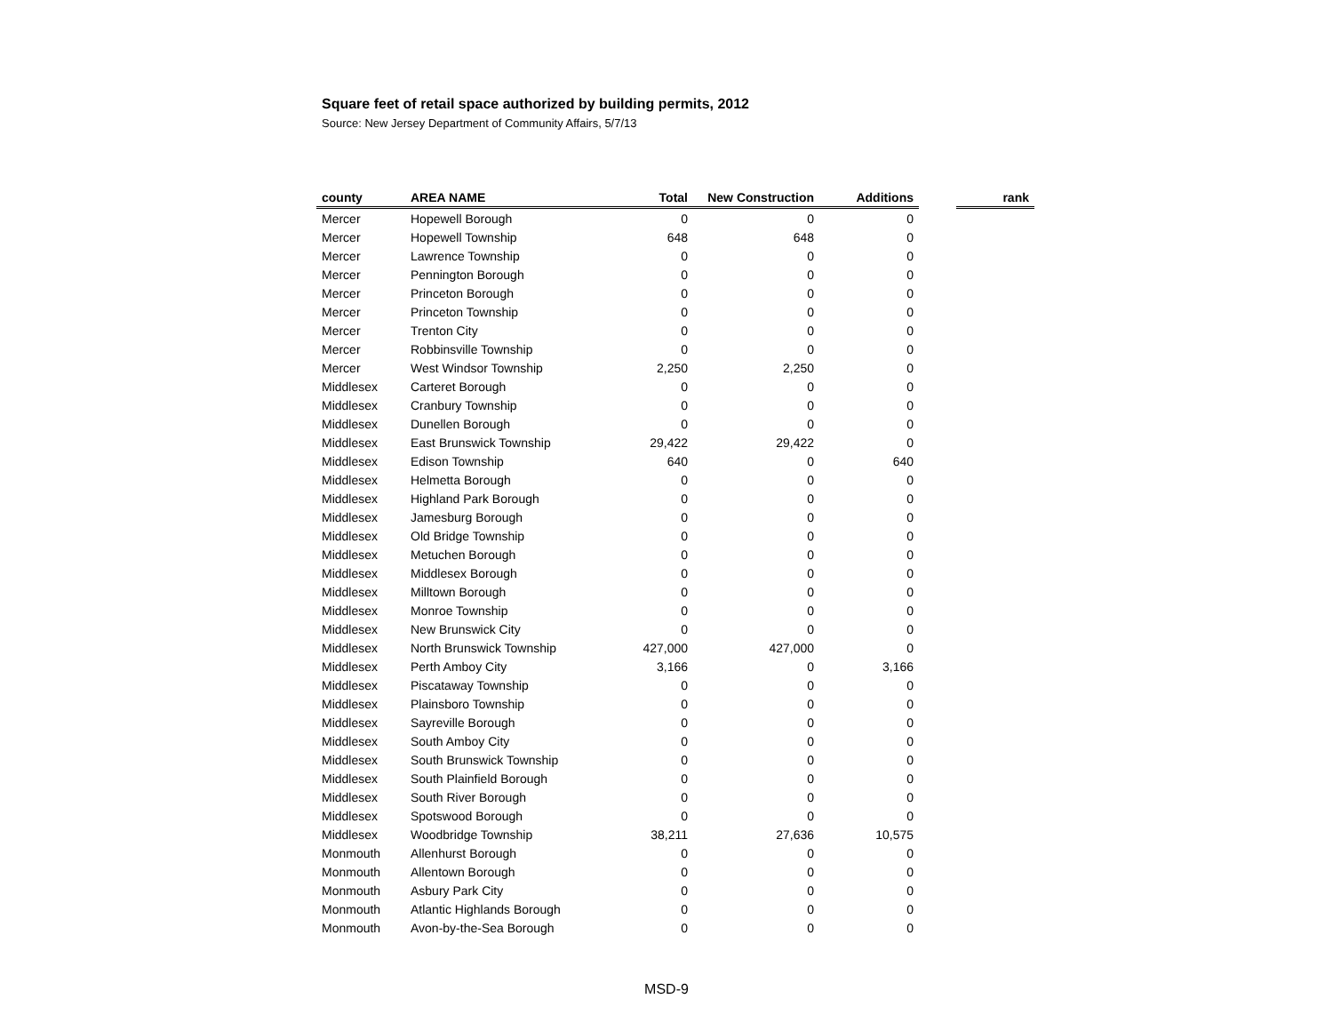Square feet of retail space authorized by building permits, 2012
Source: New Jersey Department of Community Affairs, 5/7/13
| county | AREA NAME | Total | New Construction | Additions | | rank |
| --- | --- | --- | --- | --- | --- | --- |
| Mercer | Hopewell Borough | 0 | 0 | 0 | | |
| Mercer | Hopewell Township | 648 | 648 | 0 | | |
| Mercer | Lawrence Township | 0 | 0 | 0 | | |
| Mercer | Pennington Borough | 0 | 0 | 0 | | |
| Mercer | Princeton Borough | 0 | 0 | 0 | | |
| Mercer | Princeton Township | 0 | 0 | 0 | | |
| Mercer | Trenton City | 0 | 0 | 0 | | |
| Mercer | Robbinsville Township | 0 | 0 | 0 | | |
| Mercer | West Windsor Township | 2,250 | 2,250 | 0 | | |
| Middlesex | Carteret Borough | 0 | 0 | 0 | | |
| Middlesex | Cranbury Township | 0 | 0 | 0 | | |
| Middlesex | Dunellen Borough | 0 | 0 | 0 | | |
| Middlesex | East Brunswick Township | 29,422 | 29,422 | 0 | | |
| Middlesex | Edison Township | 640 | 0 | 640 | | |
| Middlesex | Helmetta Borough | 0 | 0 | 0 | | |
| Middlesex | Highland Park Borough | 0 | 0 | 0 | | |
| Middlesex | Jamesburg Borough | 0 | 0 | 0 | | |
| Middlesex | Old Bridge Township | 0 | 0 | 0 | | |
| Middlesex | Metuchen Borough | 0 | 0 | 0 | | |
| Middlesex | Middlesex Borough | 0 | 0 | 0 | | |
| Middlesex | Milltown Borough | 0 | 0 | 0 | | |
| Middlesex | Monroe Township | 0 | 0 | 0 | | |
| Middlesex | New Brunswick City | 0 | 0 | 0 | | |
| Middlesex | North Brunswick Township | 427,000 | 427,000 | 0 | | |
| Middlesex | Perth Amboy City | 3,166 | 0 | 3,166 | | |
| Middlesex | Piscataway Township | 0 | 0 | 0 | | |
| Middlesex | Plainsboro Township | 0 | 0 | 0 | | |
| Middlesex | Sayreville Borough | 0 | 0 | 0 | | |
| Middlesex | South Amboy City | 0 | 0 | 0 | | |
| Middlesex | South Brunswick Township | 0 | 0 | 0 | | |
| Middlesex | South Plainfield Borough | 0 | 0 | 0 | | |
| Middlesex | South River Borough | 0 | 0 | 0 | | |
| Middlesex | Spotswood Borough | 0 | 0 | 0 | | |
| Middlesex | Woodbridge Township | 38,211 | 27,636 | 10,575 | | |
| Monmouth | Allenhurst Borough | 0 | 0 | 0 | | |
| Monmouth | Allentown Borough | 0 | 0 | 0 | | |
| Monmouth | Asbury Park City | 0 | 0 | 0 | | |
| Monmouth | Atlantic Highlands Borough | 0 | 0 | 0 | | |
| Monmouth | Avon-by-the-Sea Borough | 0 | 0 | 0 | | |
MSD-9